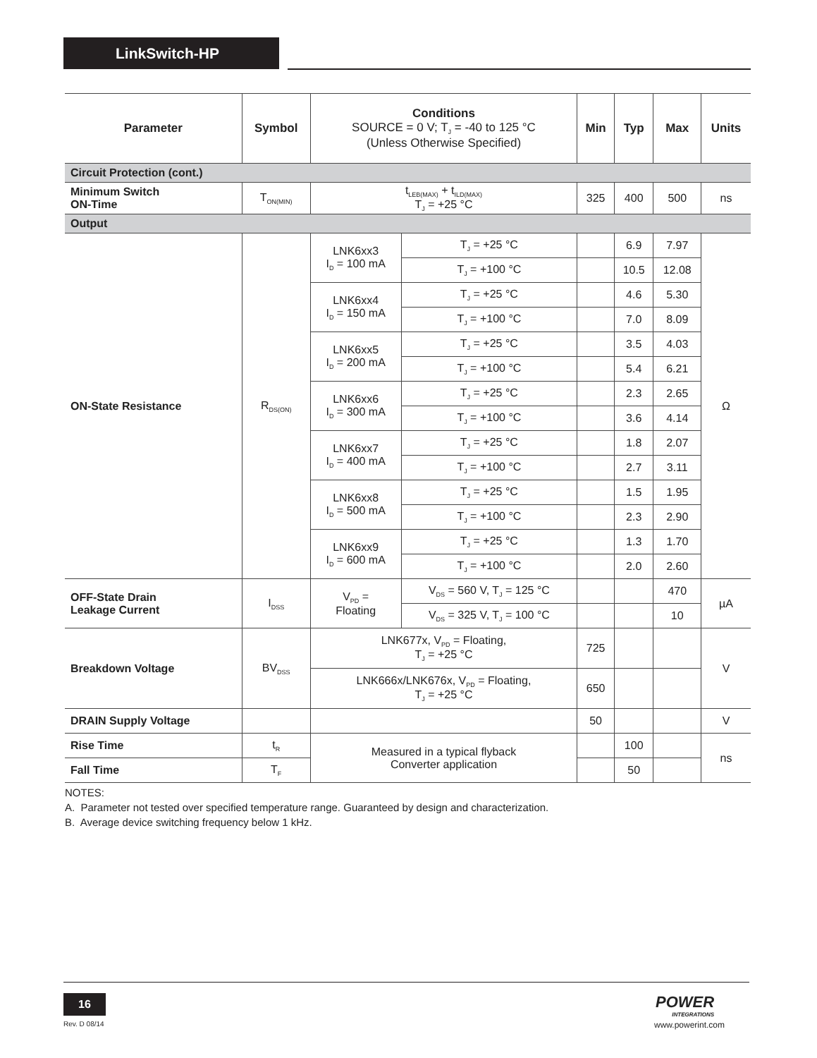LinkSwitch-HP
| Parameter | Symbol | Conditions SOURCE = 0 V; T<sub>J</sub> = -40 to 125 °C (Unless Otherwise Specified) | | Min | Typ | Max | Units |
| --- | --- | --- | --- | --- | --- | --- | --- |
| Circuit Protection (cont.) | | | | | | | |
| Minimum Switch ON-Time | T<sub>ON(MIN)</sub> | t<sub>LEB(MAX)</sub> + t<sub>ILD(MAX)</sub> T<sub>J</sub> = +25 °C | | 325 | 400 | 500 | ns |
| Output | | | | | | | |
| ON-State Resistance | R<sub>DS(ON)</sub> | LNK6xx3 I<sub>D</sub> = 100 mA | T<sub>J</sub> = +25 °C | | 6.9 | 7.97 | Ω |
| | | | T<sub>J</sub> = +100 °C | | 10.5 | 12.08 | |
| | | LNK6xx4 I<sub>D</sub> = 150 mA | T<sub>J</sub> = +25 °C | | 4.6 | 5.30 | |
| | | | T<sub>J</sub> = +100 °C | | 7.0 | 8.09 | |
| | | LNK6xx5 I<sub>D</sub> = 200 mA | T<sub>J</sub> = +25 °C | | 3.5 | 4.03 | |
| | | | T<sub>J</sub> = +100 °C | | 5.4 | 6.21 | |
| | | LNK6xx6 I<sub>D</sub> = 300 mA | T<sub>J</sub> = +25 °C | | 2.3 | 2.65 | |
| | | | T<sub>J</sub> = +100 °C | | 3.6 | 4.14 | |
| | | LNK6xx7 I<sub>D</sub> = 400 mA | T<sub>J</sub> = +25 °C | | 1.8 | 2.07 | |
| | | | T<sub>J</sub> = +100 °C | | 2.7 | 3.11 | |
| | | LNK6xx8 I<sub>D</sub> = 500 mA | T<sub>J</sub> = +25 °C | | 1.5 | 1.95 | |
| | | | T<sub>J</sub> = +100 °C | | 2.3 | 2.90 | |
| | | LNK6xx9 I<sub>D</sub> = 600 mA | T<sub>J</sub> = +25 °C | | 1.3 | 1.70 | |
| | | | T<sub>J</sub> = +100 °C | | 2.0 | 2.60 | |
| OFF-State Drain Leakage Current | I<sub>DSS</sub> | V<sub>PD</sub> = Floating | V<sub>DS</sub> = 560 V, T<sub>J</sub> = 125 °C | | | 470 | µA |
| | | | V<sub>DS</sub> = 325 V, T<sub>J</sub> = 100 °C | | | 10 | |
| Breakdown Voltage | BV<sub>DSS</sub> | LNK677x, V<sub>PD</sub> = Floating, T<sub>J</sub> = +25 °C | | 725 | | | V |
| | | LNK666x/LNK676x, V<sub>PD</sub> = Floating, T<sub>J</sub> = +25 °C | | 650 | | | |
| DRAIN Supply Voltage | | | | 50 | | | V |
| Rise Time | t<sub>R</sub> | Measured in a typical flyback Converter application | | | 100 | | ns |
| Fall Time | T<sub>F</sub> | | | | 50 | | |
NOTES:
A. Parameter not tested over specified temperature range. Guaranteed by design and characterization.
B. Average device switching frequency below 1 kHz.
16
Rev. D 08/14
POWER
INTEGRATIONS
www.powerint.com